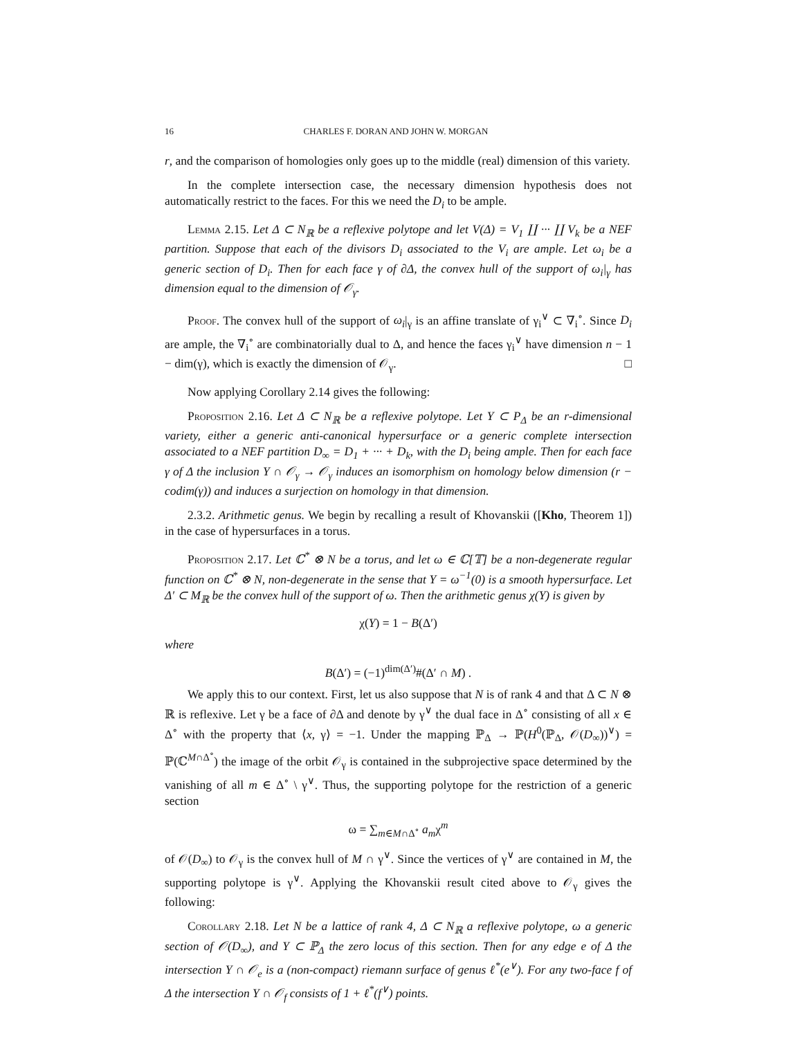16 CHARLES F. DORAN AND JOHN W. MORGAN
r, and the comparison of homologies only goes up to the middle (real) dimension of this variety.
In the complete intersection case, the necessary dimension hypothesis does not automatically restrict to the faces. For this we need the D<sub>i</sub> to be ample.
Lemma 2.15. Let Δ ⊂ N<sub>ℝ</sub> be a reflexive polytope and let V(Δ) = V<sub>1</sub> ∐ ··· ∐ V<sub>k</sub> be a NEF partition. Suppose that each of the divisors D<sub>i</sub> associated to the V<sub>i</sub> are ample. Let ω<sub>i</sub> be a generic section of D<sub>i</sub>. Then for each face γ of ∂Δ, the convex hull of the support of ω<sub>i</sub>|<sub>γ</sub> has dimension equal to the dimension of 𝒪<sub>γ</sub>.
Proof. The convex hull of the support of ω<sub>i</sub>|<sub>γ</sub> is an affine translate of γ<sub>i</sub><sup>∨</sup> ⊂ ∇<sub>i</sub><sup>∘</sup>. Since D<sub>i</sub> are ample, the ∇<sub>i</sub><sup>∘</sup> are combinatorially dual to Δ, and hence the faces γ<sub>i</sub><sup>∨</sup> have dimension n − 1 − dim(γ), which is exactly the dimension of 𝒪<sub>γ</sub>. □
Now applying Corollary 2.14 gives the following:
Proposition 2.16. Let Δ ⊂ N<sub>ℝ</sub> be a reflexive polytope. Let Y ⊂ P<sub>Δ</sub> be an r-dimensional variety, either a generic anti-canonical hypersurface or a generic complete intersection associated to a NEF partition D<sub>∞</sub> = D<sub>1</sub> + ··· + D<sub>k</sub>, with the D<sub>i</sub> being ample. Then for each face γ of Δ the inclusion Y ∩ 𝒪<sub>γ</sub> → 𝒪<sub>γ</sub> induces an isomorphism on homology below dimension (r − codim(γ)) and induces a surjection on homology in that dimension.
2.3.2. Arithmetic genus. We begin by recalling a result of Khovanskii ([Kho, Theorem 1]) in the case of hypersurfaces in a torus.
Proposition 2.17. Let ℂ<sup>*</sup> ⊗ N be a torus, and let ω ∈ ℂ[𝕋] be a non-degenerate regular function on ℂ<sup>*</sup> ⊗ N, non-degenerate in the sense that Y = ω<sup>−1</sup>(0) is a smooth hypersurface. Let Δ′ ⊂ M<sub>ℝ</sub> be the convex hull of the support of ω. Then the arithmetic genus χ(Y) is given by
χ(Y) = 1 − B(Δ′)
where
B(Δ′) = (−1)<sup>dim(Δ′)</sup>#(Δ′ ∩ M) .
We apply this to our context. First, let us also suppose that N is of rank 4 and that Δ ⊂ N ⊗ ℝ is reflexive. Let γ be a face of ∂Δ and denote by γ<sup>∨</sup> the dual face in Δ<sup>∘</sup> consisting of all x ∈ Δ<sup>∘</sup> with the property that ⟨x, γ⟩ = −1. Under the mapping ℙ<sub>Δ</sub> → ℙ(H<sup>0</sup>(ℙ<sub>Δ</sub>, 𝒪(D<sub>∞</sub>))<sup>∨</sup>) = ℙ(ℂ<sup>M∩Δ<sup>∘</sup></sup>) the image of the orbit 𝒪<sub>γ</sub> is contained in the subprojective space determined by the vanishing of all m ∈ Δ<sup>∘</sup> \ γ<sup>∨</sup>. Thus, the supporting polytope for the restriction of a generic section
ω = ∑<sub>m∈M∩Δ<sup>∘</sup></sub> a<sub>m</sub>χ<sup>m</sup>
of 𝒪(D<sub>∞</sub>) to 𝒪<sub>γ</sub> is the convex hull of M ∩ γ<sup>∨</sup>. Since the vertices of γ<sup>∨</sup> are contained in M, the supporting polytope is γ<sup>∨</sup>. Applying the Khovanskii result cited above to 𝒪<sub>γ</sub> gives the following:
Corollary 2.18. Let N be a lattice of rank 4, Δ ⊂ N<sub>ℝ</sub> a reflexive polytope, ω a generic section of 𝒪(D<sub>∞</sub>), and Y ⊂ ℙ<sub>Δ</sub> the zero locus of this section. Then for any edge e of Δ the intersection Y ∩ 𝒪<sub>e</sub> is a (non-compact) riemann surface of genus ℓ<sup>*</sup>(e<sup>∨</sup>). For any two-face f of Δ the intersection Y ∩ 𝒪<sub>f</sub> consists of 1 + ℓ<sup>*</sup>(f<sup>∨</sup>) points.